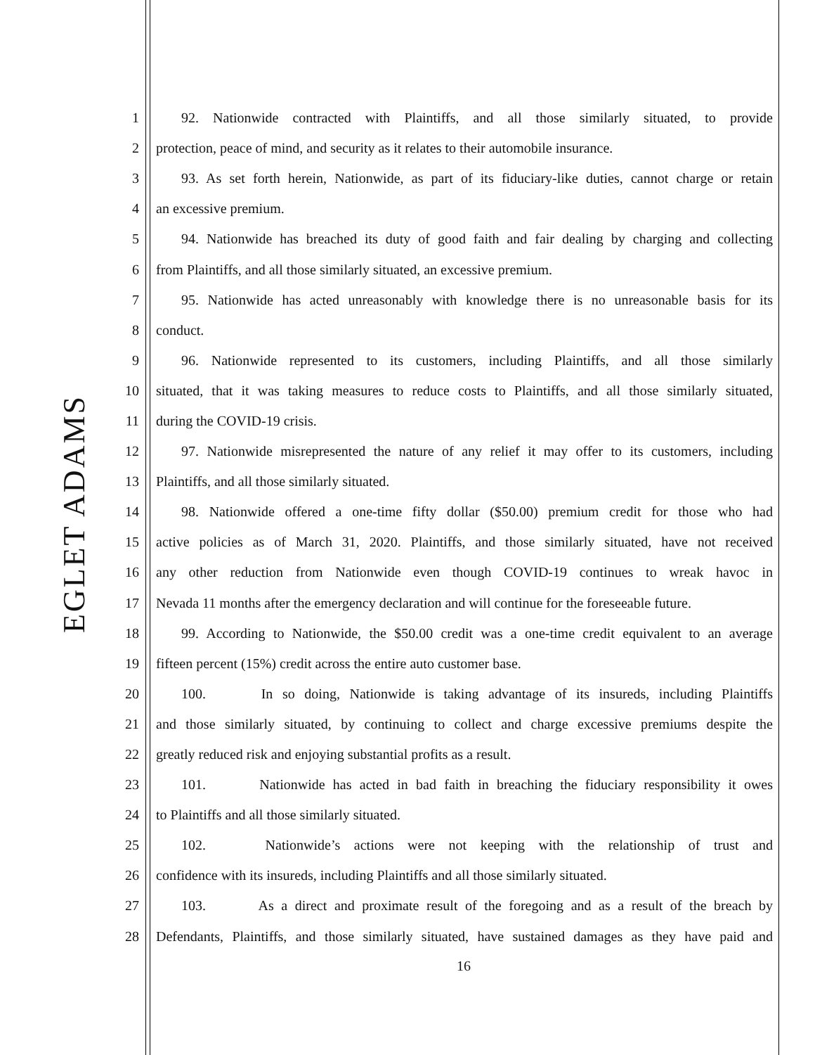EGLET ADAMS
1 92. Nationwide contracted with Plaintiffs, and all those similarly situated, to provide
2 protection, peace of mind, and security as it relates to their automobile insurance.
3 93. As set forth herein, Nationwide, as part of its fiduciary-like duties, cannot charge or retain
4 an excessive premium.
5 94. Nationwide has breached its duty of good faith and fair dealing by charging and collecting
6 from Plaintiffs, and all those similarly situated, an excessive premium.
7 95. Nationwide has acted unreasonably with knowledge there is no unreasonable basis for its
8 conduct.
9 96. Nationwide represented to its customers, including Plaintiffs, and all those similarly
10 situated, that it was taking measures to reduce costs to Plaintiffs, and all those similarly situated,
11 during the COVID-19 crisis.
12 97. Nationwide misrepresented the nature of any relief it may offer to its customers, including
13 Plaintiffs, and all those similarly situated.
14 98. Nationwide offered a one-time fifty dollar ($50.00) premium credit for those who had
15 active policies as of March 31, 2020. Plaintiffs, and those similarly situated, have not received
16 any other reduction from Nationwide even though COVID-19 continues to wreak havoc in
17 Nevada 11 months after the emergency declaration and will continue for the foreseeable future.
18 99. According to Nationwide, the $50.00 credit was a one-time credit equivalent to an average
19 fifteen percent (15%) credit across the entire auto customer base.
20 100. In so doing, Nationwide is taking advantage of its insureds, including Plaintiffs
21 and those similarly situated, by continuing to collect and charge excessive premiums despite the
22 greatly reduced risk and enjoying substantial profits as a result.
23 101. Nationwide has acted in bad faith in breaching the fiduciary responsibility it owes
24 to Plaintiffs and all those similarly situated.
25 102. Nationwide’s actions were not keeping with the relationship of trust and
26 confidence with its insureds, including Plaintiffs and all those similarly situated.
27 103. As a direct and proximate result of the foregoing and as a result of the breach by
28 Defendants, Plaintiffs, and those similarly situated, have sustained damages as they have paid and
16